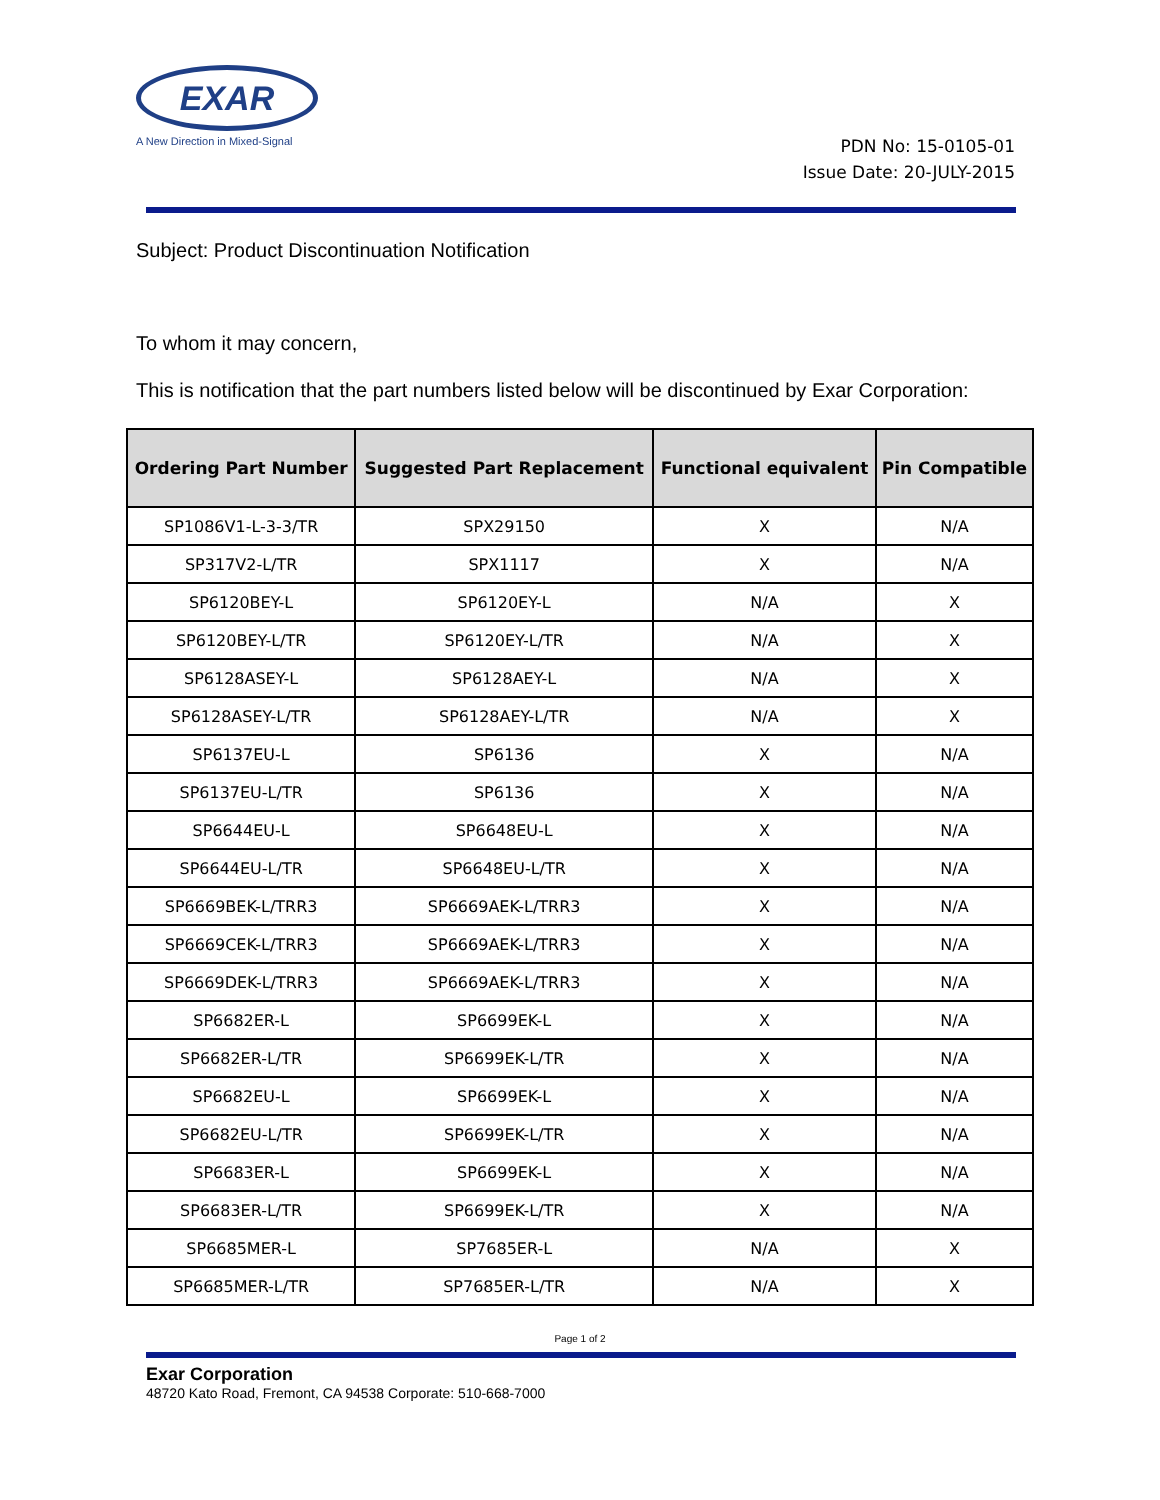EXAR
A New Direction in Mixed-Signal
PDN No: 15-0105-01
Issue Date: 20-JULY-2015
Subject: Product Discontinuation Notification
To whom it may concern,
This is notification that the part numbers listed below will be discontinued by Exar Corporation:
| Ordering Part Number | Suggested Part Replacement | Functional equivalent | Pin Compatible |
| --- | --- | --- | --- |
| SP1086V1-L-3-3/TR | SPX29150 | X | N/A |
| SP317V2-L/TR | SPX1117 | X | N/A |
| SP6120BEY-L | SP6120EY-L | N/A | X |
| SP6120BEY-L/TR | SP6120EY-L/TR | N/A | X |
| SP6128ASEY-L | SP6128AEY-L | N/A | X |
| SP6128ASEY-L/TR | SP6128AEY-L/TR | N/A | X |
| SP6137EU-L | SP6136 | X | N/A |
| SP6137EU-L/TR | SP6136 | X | N/A |
| SP6644EU-L | SP6648EU-L | X | N/A |
| SP6644EU-L/TR | SP6648EU-L/TR | X | N/A |
| SP6669BEK-L/TRR3 | SP6669AEK-L/TRR3 | X | N/A |
| SP6669CEK-L/TRR3 | SP6669AEK-L/TRR3 | X | N/A |
| SP6669DEK-L/TRR3 | SP6669AEK-L/TRR3 | X | N/A |
| SP6682ER-L | SP6699EK-L | X | N/A |
| SP6682ER-L/TR | SP6699EK-L/TR | X | N/A |
| SP6682EU-L | SP6699EK-L | X | N/A |
| SP6682EU-L/TR | SP6699EK-L/TR | X | N/A |
| SP6683ER-L | SP6699EK-L | X | N/A |
| SP6683ER-L/TR | SP6699EK-L/TR | X | N/A |
| SP6685MER-L | SP7685ER-L | N/A | X |
| SP6685MER-L/TR | SP7685ER-L/TR | N/A | X |
Page 1 of 2
Exar Corporation
48720 Kato Road, Fremont, CA 94538 Corporate: 510-668-7000